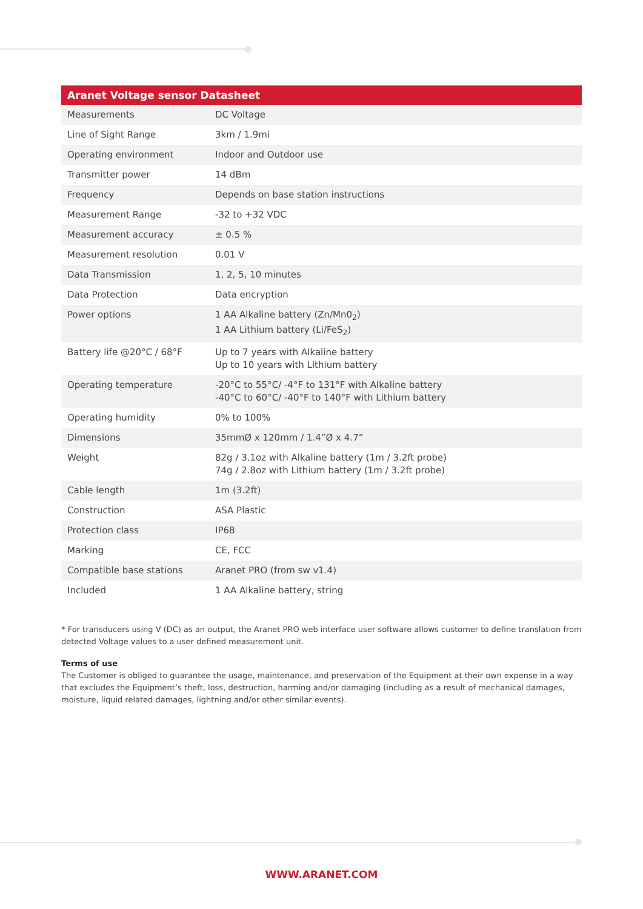| Aranet Voltage sensor Datasheet | |
| --- | --- |
| Measurements | DC Voltage |
| Line of Sight Range | 3km / 1.9mi |
| Operating environment | Indoor and Outdoor use |
| Transmitter power | 14 dBm |
| Frequency | Depends on base station instructions |
| Measurement Range | -32 to +32 VDC |
| Measurement accuracy | ± 0.5 % |
| Measurement resolution | 0.01 V |
| Data Transmission | 1, 2, 5, 10 minutes |
| Data Protection | Data encryption |
| Power options | 1 AA Alkaline battery (Zn/Mn0<sub>2</sub>) 1 AA Lithium battery (Li/FeS<sub>2</sub>) |
| Battery life @20°C / 68°F | Up to 7 years with Alkaline battery Up to 10 years with Lithium battery |
| Operating temperature | -20°C to 55°C/ -4°F to 131°F with Alkaline battery -40°C to 60°C/ -40°F to 140°F with Lithium battery |
| Operating humidity | 0% to 100% |
| Dimensions | 35mmØ x 120mm / 1.4”Ø x 4.7” |
| Weight | 82g / 3.1oz with Alkaline battery (1m / 3.2ft probe) 74g / 2.8oz with Lithium battery (1m / 3.2ft probe) |
| Cable length | 1m (3.2ft) |
| Construction | ASA Plastic |
| Protection class | IP68 |
| Marking | CE, FCC |
| Compatible base stations | Aranet PRO (from sw v1.4) |
| Included | 1 AA Alkaline battery, string |
* For transducers using V (DC) as an output, the Aranet PRO web interface user software allows customer to define translation from detected Voltage values to a user defined measurement unit.
Terms of use
The Customer is obliged to guarantee the usage, maintenance, and preservation of the Equipment at their own expense in a way that excludes the Equipment’s theft, loss, destruction, harming and/or damaging (including as a result of mechanical damages, moisture, liquid related damages, lightning and/or other similar events).
WWW.ARANET.COM